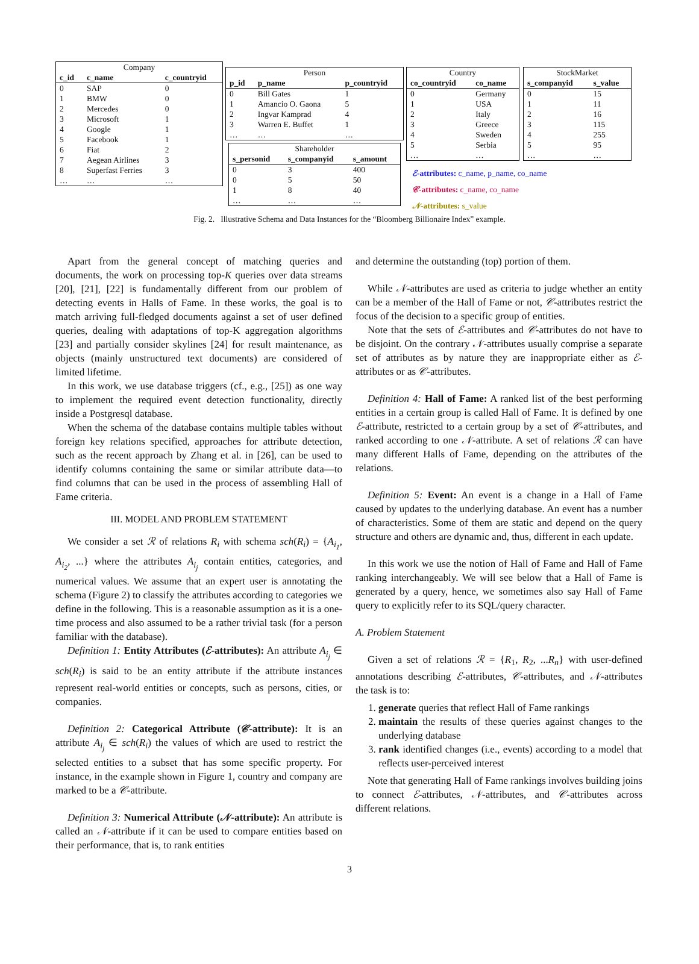| Company | | |
| c_id | c_name | c_countryid |
| 0 | SAP | 0 |
| 1 | BMW | 0 |
| 2 | Mercedes | 0 |
| 3 | Microsoft | 1 |
| 4 | Google | 1 |
| 5 | Facebook | 1 |
| 6 | Fiat | 2 |
| 7 | Aegean Airlines | 3 |
| 8 | Superfast Ferries | 3 |
| … | … | … |
| Person | | |
| p_id | p_name | p_countryid |
| 0 | Bill Gates | 1 |
| 1 | Amancio O. Gaona | 5 |
| 2 | Ingvar Kamprad | 4 |
| 3 | Warren E. Buffet | 1 |
| … | … | … |
| Shareholder | | |
| s_personid | s_companyid | s_amount |
| 0 | 3 | 400 |
| 0 | 5 | 50 |
| 1 | 8 | 40 |
| … | … | … |
| Country | |
| co_countryid | co_name |
| 0 | Germany |
| 1 | USA |
| 2 | Italy |
| 3 | Greece |
| 4 | Sweden |
| 5 | Serbia |
| … | … |
| StockMarket | |
| s_companyid | s_value |
| 0 | 15 |
| 1 | 11 |
| 2 | 16 |
| 3 | 115 |
| 4 | 255 |
| 5 | 95 |
| … | … |
ℰ-attributes: c_name, p_name, co_name
𝒞-attributes: c_name, co_name
𝒩-attributes: s_value
Fig. 2. Illustrative Schema and Data Instances for the “Bloomberg Billionaire Index” example.
Apart from the general concept of matching queries and documents, the work on processing top-K queries over data streams [20], [21], [22] is fundamentally different from our problem of detecting events in Halls of Fame. In these works, the goal is to match arriving full-fledged documents against a set of user defined queries, dealing with adaptations of top-K aggregation algorithms [23] and partially consider skylines [24] for result maintenance, as objects (mainly unstructured text documents) are considered of limited lifetime.
In this work, we use database triggers (cf., e.g., [25]) as one way to implement the required event detection functionality, directly inside a Postgresql database.
When the schema of the database contains multiple tables without foreign key relations specified, approaches for attribute detection, such as the recent approach by Zhang et al. in [26], can be used to identify columns containing the same or similar attribute data—to find columns that can be used in the process of assembling Hall of Fame criteria.
III. MODEL AND PROBLEM STATEMENT
We consider a set ℛ of relations R<sub>i</sub> with schema sch(R<sub>i</sub>) = {A<sub>i<sub>1</sub></sub>, A<sub>i<sub>2</sub></sub>, ...} where the attributes A<sub>i<sub>j</sub></sub> contain entities, categories, and numerical values. We assume that an expert user is annotating the schema (Figure 2) to classify the attributes according to categories we define in the following. This is a reasonable assumption as it is a one-time process and also assumed to be a rather trivial task (for a person familiar with the database).
Definition 1: Entity Attributes (ℰ-attributes): An attribute A<sub>i<sub>j</sub></sub> ∈ sch(R<sub>i</sub>) is said to be an entity attribute if the attribute instances represent real-world entities or concepts, such as persons, cities, or companies.
Definition 2: Categorical Attribute (𝒞-attribute): It is an attribute A<sub>i<sub>j</sub></sub> ∈ sch(R<sub>i</sub>) the values of which are used to restrict the selected entities to a subset that has some specific property. For instance, in the example shown in Figure 1, country and company are marked to be a 𝒞-attribute.
Definition 3: Numerical Attribute (𝒩-attribute): An attribute is called an 𝒩-attribute if it can be used to compare entities based on their performance, that is, to rank entities
and determine the outstanding (top) portion of them.
While 𝒩-attributes are used as criteria to judge whether an entity can be a member of the Hall of Fame or not, 𝒞-attributes restrict the focus of the decision to a specific group of entities.
Note that the sets of ℰ-attributes and 𝒞-attributes do not have to be disjoint. On the contrary 𝒩-attributes usually comprise a separate set of attributes as by nature they are inappropriate either as ℰ-attributes or as 𝒞-attributes.
Definition 4: Hall of Fame: A ranked list of the best performing entities in a certain group is called Hall of Fame. It is defined by one ℰ-attribute, restricted to a certain group by a set of 𝒞-attributes, and ranked according to one 𝒩-attribute. A set of relations ℛ can have many different Halls of Fame, depending on the attributes of the relations.
Definition 5: Event: An event is a change in a Hall of Fame caused by updates to the underlying database. An event has a number of characteristics. Some of them are static and depend on the query structure and others are dynamic and, thus, different in each update.
In this work we use the notion of Hall of Fame and Hall of Fame ranking interchangeably. We will see below that a Hall of Fame is generated by a query, hence, we sometimes also say Hall of Fame query to explicitly refer to its SQL/query character.
A. Problem Statement
Given a set of relations ℛ = {R<sub>1</sub>, R<sub>2</sub>, ...R<sub>n</sub>} with user-defined annotations describing ℰ-attributes, 𝒞-attributes, and 𝒩-attributes the task is to:
1. generate queries that reflect Hall of Fame rankings
2. maintain the results of these queries against changes to the underlying database
3. rank identified changes (i.e., events) according to a model that reflects user-perceived interest
Note that generating Hall of Fame rankings involves building joins to connect ℰ-attributes, 𝒩-attributes, and 𝒞-attributes across different relations.
3